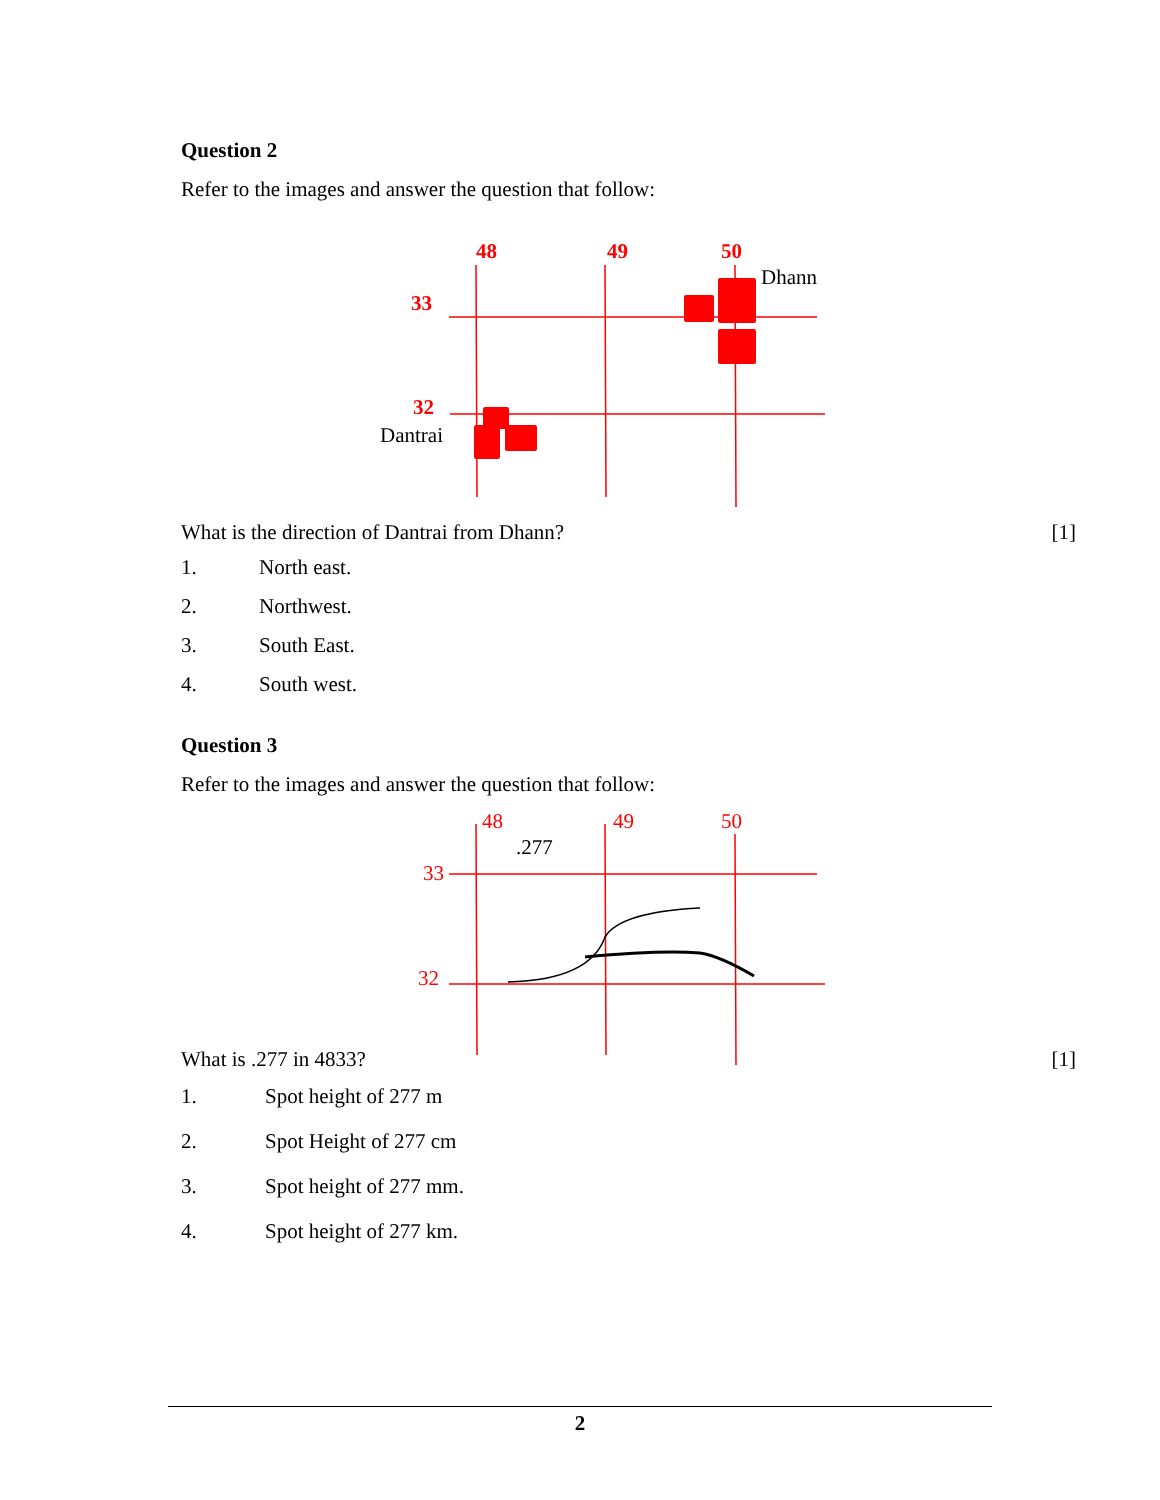Question 2
Refer to the images and answer the question that follow:
48
49
50
33
32
Dhann
Dantrai
What is the direction of Dantrai from Dhann? [1]
1. North east.
2. Northwest.
3. South East.
4. South west.
Question 3
Refer to the images and answer the question that follow:
48
49
50
33
32
.277
What is .277 in 4833? [1]
1. Spot height of 277 m
2. Spot Height of 277 cm
3. Spot height of 277 mm.
4. Spot height of 277 km.
2